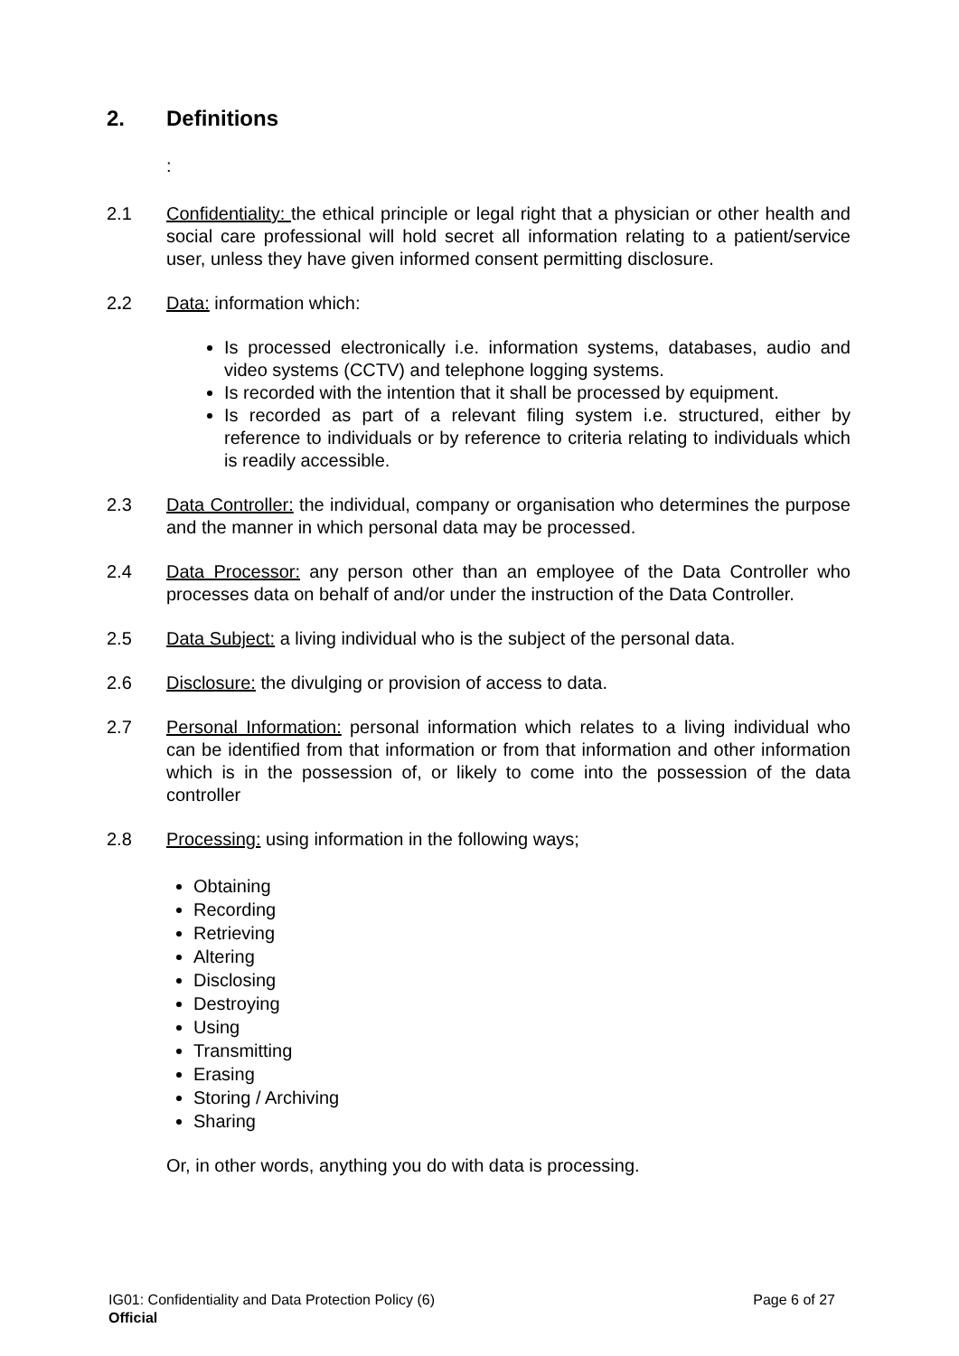2. Definitions
:
2.1 Confidentiality: the ethical principle or legal right that a physician or other health and social care professional will hold secret all information relating to a patient/service user, unless they have given informed consent permitting disclosure.
2. 2 Data: information which:
Is processed electronically i.e. information systems, databases, audio and video systems (CCTV) and telephone logging systems.
Is recorded with the intention that it shall be processed by equipment.
Is recorded as part of a relevant filing system i.e. structured, either by reference to individuals or by reference to criteria relating to individuals which is readily accessible.
2.3 Data Controller: the individual, company or organisation who determines the purpose and the manner in which personal data may be processed.
2.4 Data Processor: any person other than an employee of the Data Controller who processes data on behalf of and/or under the instruction of the Data Controller.
2.5 Data Subject: a living individual who is the subject of the personal data.
2.6 Disclosure: the divulging or provision of access to data.
2.7 Personal Information: personal information which relates to a living individual who can be identified from that information or from that information and other information which is in the possession of, or likely to come into the possession of the data controller
2.8 Processing: using information in the following ways;
Obtaining
Recording
Retrieving
Altering
Disclosing
Destroying
Using
Transmitting
Erasing
Storing / Archiving
Sharing
Or, in other words, anything you do with data is processing.
IG01: Confidentiality and Data Protection Policy (6) Page 6 of 27
Official